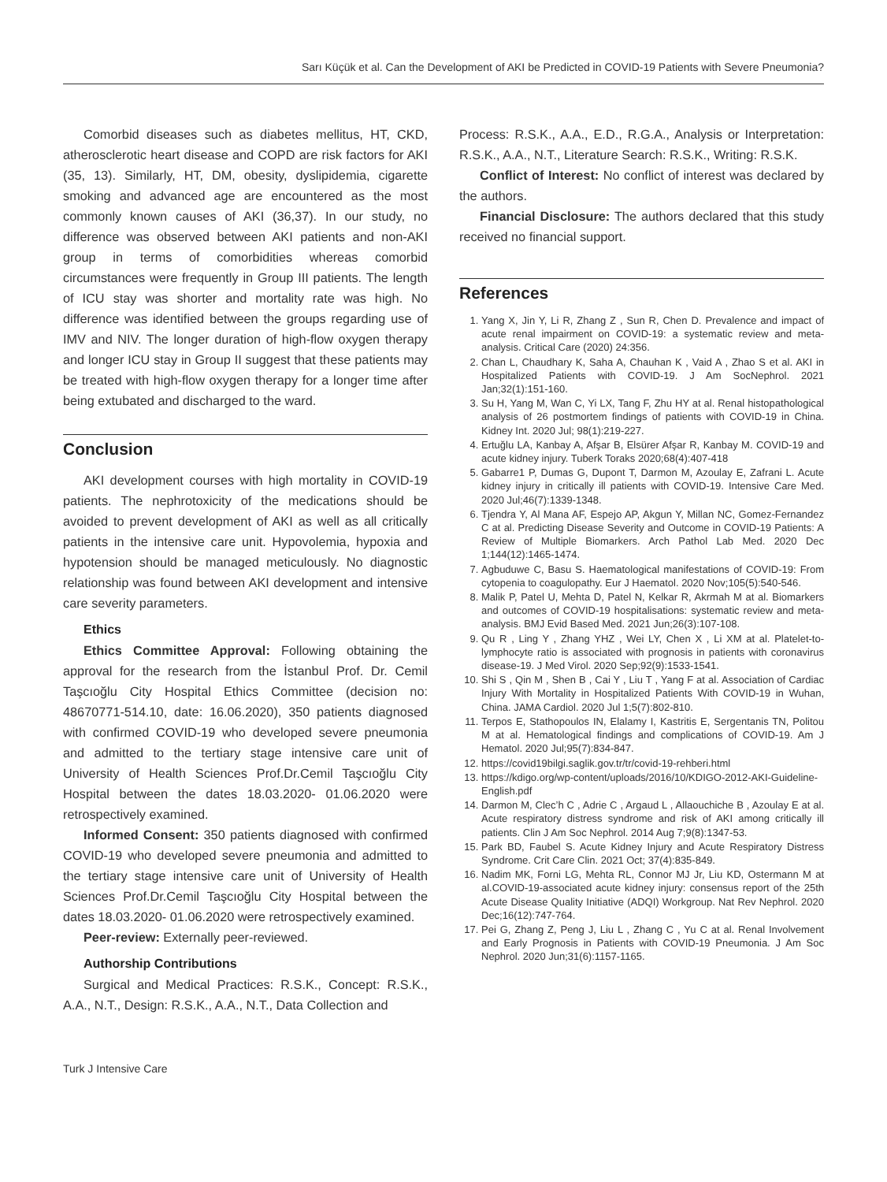Sarı Küçük et al. Can the Development of AKI be Predicted in COVID-19 Patients with Severe Pneumonia?
Comorbid diseases such as diabetes mellitus, HT, CKD, atherosclerotic heart disease and COPD are risk factors for AKI (35, 13). Similarly, HT, DM, obesity, dyslipidemia, cigarette smoking and advanced age are encountered as the most commonly known causes of AKI (36,37). In our study, no difference was observed between AKI patients and non-AKI group in terms of comorbidities whereas comorbid circumstances were frequently in Group III patients. The length of ICU stay was shorter and mortality rate was high. No difference was identified between the groups regarding use of IMV and NIV. The longer duration of high-flow oxygen therapy and longer ICU stay in Group II suggest that these patients may be treated with high-flow oxygen therapy for a longer time after being extubated and discharged to the ward.
Conclusion
AKI development courses with high mortality in COVID-19 patients. The nephrotoxicity of the medications should be avoided to prevent development of AKI as well as all critically patients in the intensive care unit. Hypovolemia, hypoxia and hypotension should be managed meticulously. No diagnostic relationship was found between AKI development and intensive care severity parameters.
Ethics
Ethics Committee Approval: Following obtaining the approval for the research from the İstanbul Prof. Dr. Cemil Taşcıoğlu City Hospital Ethics Committee (decision no: 48670771-514.10, date: 16.06.2020), 350 patients diagnosed with confirmed COVID-19 who developed severe pneumonia and admitted to the tertiary stage intensive care unit of University of Health Sciences Prof.Dr.Cemil Taşcıoğlu City Hospital between the dates 18.03.2020- 01.06.2020 were retrospectively examined.
Informed Consent: 350 patients diagnosed with confirmed COVID-19 who developed severe pneumonia and admitted to the tertiary stage intensive care unit of University of Health Sciences Prof.Dr.Cemil Taşcıoğlu City Hospital between the dates 18.03.2020- 01.06.2020 were retrospectively examined.
Peer-review: Externally peer-reviewed.
Authorship Contributions
Surgical and Medical Practices: R.S.K., Concept: R.S.K., A.A., N.T., Design: R.S.K., A.A., N.T., Data Collection and
Process: R.S.K., A.A., E.D., R.G.A., Analysis or Interpretation: R.S.K., A.A., N.T., Literature Search: R.S.K., Writing: R.S.K.
Conflict of Interest: No conflict of interest was declared by the authors.
Financial Disclosure: The authors declared that this study received no financial support.
References
1. Yang X, Jin Y, Li R, Zhang Z , Sun R, Chen D. Prevalence and impact of acute renal impairment on COVID-19: a systematic review and meta-analysis. Critical Care (2020) 24:356.
2. Chan L, Chaudhary K, Saha A, Chauhan K , Vaid A , Zhao S et al. AKI in Hospitalized Patients with COVID-19. J Am SocNephrol. 2021 Jan;32(1):151-160.
3. Su H, Yang M, Wan C, Yi LX, Tang F, Zhu HY at al. Renal histopathological analysis of 26 postmortem findings of patients with COVID-19 in China. Kidney Int. 2020 Jul; 98(1):219-227.
4. Ertuğlu LA, Kanbay A, Afşar B, Elsürer Afşar R, Kanbay M. COVID-19 and acute kidney injury. Tuberk Toraks 2020;68(4):407-418
5. Gabarre1 P, Dumas G, Dupont T, Darmon M, Azoulay E, Zafrani L. Acute kidney injury in critically ill patients with COVID-19. Intensive Care Med. 2020 Jul;46(7):1339-1348.
6. Tjendra Y, Al Mana AF, Espejo AP, Akgun Y, Millan NC, Gomez-Fernandez C at al. Predicting Disease Severity and Outcome in COVID-19 Patients: A Review of Multiple Biomarkers. Arch Pathol Lab Med. 2020 Dec 1;144(12):1465-1474.
7. Agbuduwe C, Basu S. Haematological manifestations of COVID-19: From cytopenia to coagulopathy. Eur J Haematol. 2020 Nov;105(5):540-546.
8. Malik P, Patel U, Mehta D, Patel N, Kelkar R, Akrmah M at al. Biomarkers and outcomes of COVID-19 hospitalisations: systematic review and meta-analysis. BMJ Evid Based Med. 2021 Jun;26(3):107-108.
9. Qu R , Ling Y , Zhang YHZ , Wei LY, Chen X , Li XM at al. Platelet-to-lymphocyte ratio is associated with prognosis in patients with coronavirus disease-19. J Med Virol. 2020 Sep;92(9):1533-1541.
10. Shi S , Qin M , Shen B , Cai Y , Liu T , Yang F at al. Association of Cardiac Injury With Mortality in Hospitalized Patients With COVID-19 in Wuhan, China. JAMA Cardiol. 2020 Jul 1;5(7):802-810.
11. Terpos E, Stathopoulos IN, Elalamy I, Kastritis E, Sergentanis TN, Politou M at al. Hematological findings and complications of COVID-19. Am J Hematol. 2020 Jul;95(7):834-847.
12. https://covid19bilgi.saglik.gov.tr/tr/covid-19-rehberi.html
13. https://kdigo.org/wp-content/uploads/2016/10/KDIGO-2012-AKI-Guideline-English.pdf
14. Darmon M, Clec’h C , Adrie C , Argaud L , Allaouchiche B , Azoulay E at al. Acute respiratory distress syndrome and risk of AKI among critically ill patients. Clin J Am Soc Nephrol. 2014 Aug 7;9(8):1347-53.
15. Park BD, Faubel S. Acute Kidney Injury and Acute Respiratory Distress Syndrome. Crit Care Clin. 2021 Oct; 37(4):835-849.
16. Nadim MK, Forni LG, Mehta RL, Connor MJ Jr, Liu KD, Ostermann M at al.COVID-19-associated acute kidney injury: consensus report of the 25th Acute Disease Quality Initiative (ADQI) Workgroup. Nat Rev Nephrol. 2020 Dec;16(12):747-764.
17. Pei G, Zhang Z, Peng J, Liu L , Zhang C , Yu C at al. Renal Involvement and Early Prognosis in Patients with COVID-19 Pneumonia. J Am Soc Nephrol. 2020 Jun;31(6):1157-1165.
Turk J Intensive Care